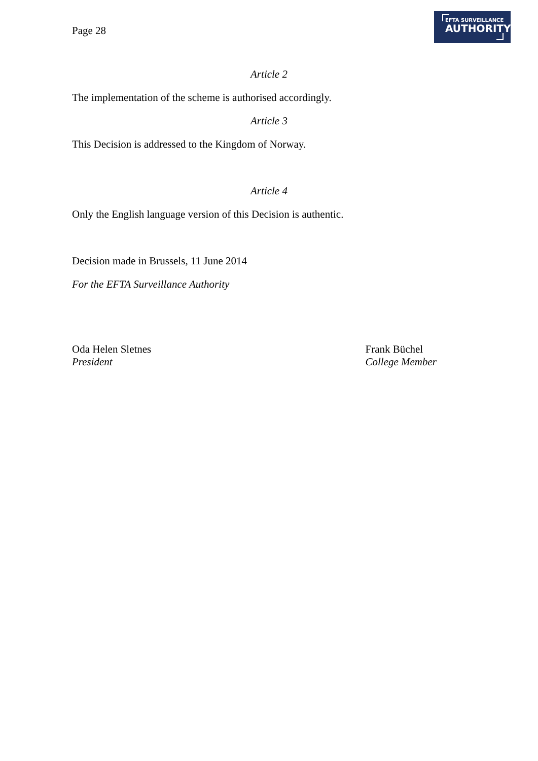Page 28
EFTA SURVEILLANCE
AUTHORITY
Article 2
The implementation of the scheme is authorised accordingly.
Article 3
This Decision is addressed to the Kingdom of Norway.
Article 4
Only the English language version of this Decision is authentic.
Decision made in Brussels, 11 June 2014
For the EFTA Surveillance Authority
Oda Helen Sletnes
President
Frank Büchel
College Member